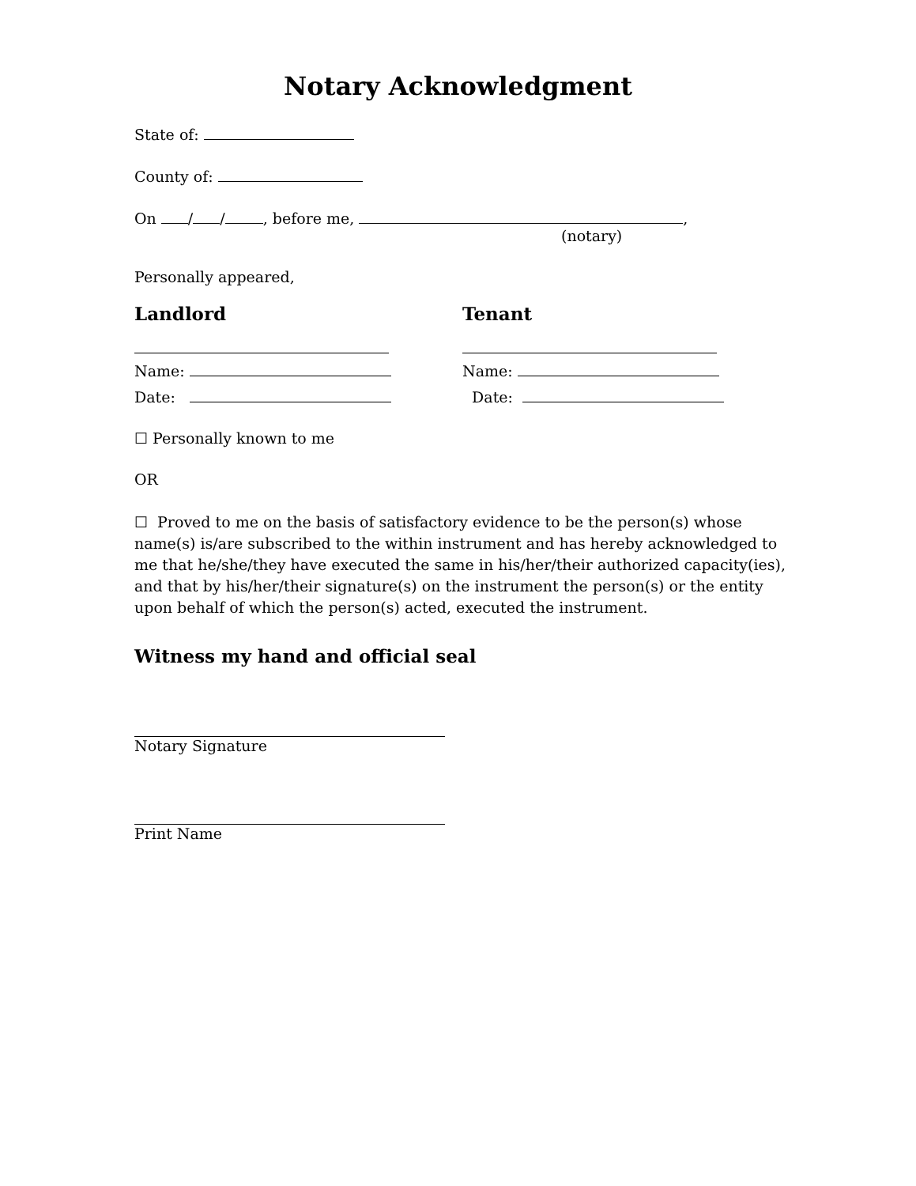Notary Acknowledgment
State of:
County of:
On / / , before me, ,
(notary)
Personally appeared,
Landlord
Name:
Date:
Tenant
Name:
Date:
☐ Personally known to me
OR
☐ Proved to me on the basis of satisfactory evidence to be the person(s) whose name(s) is/are subscribed to the within instrument and has hereby acknowledged to me that he/she/they have executed the same in his/her/their authorized capacity(ies), and that by his/her/their signature(s) on the instrument the person(s) or the entity upon behalf of which the person(s) acted, executed the instrument.
Witness my hand and official seal
Notary Signature
Print Name